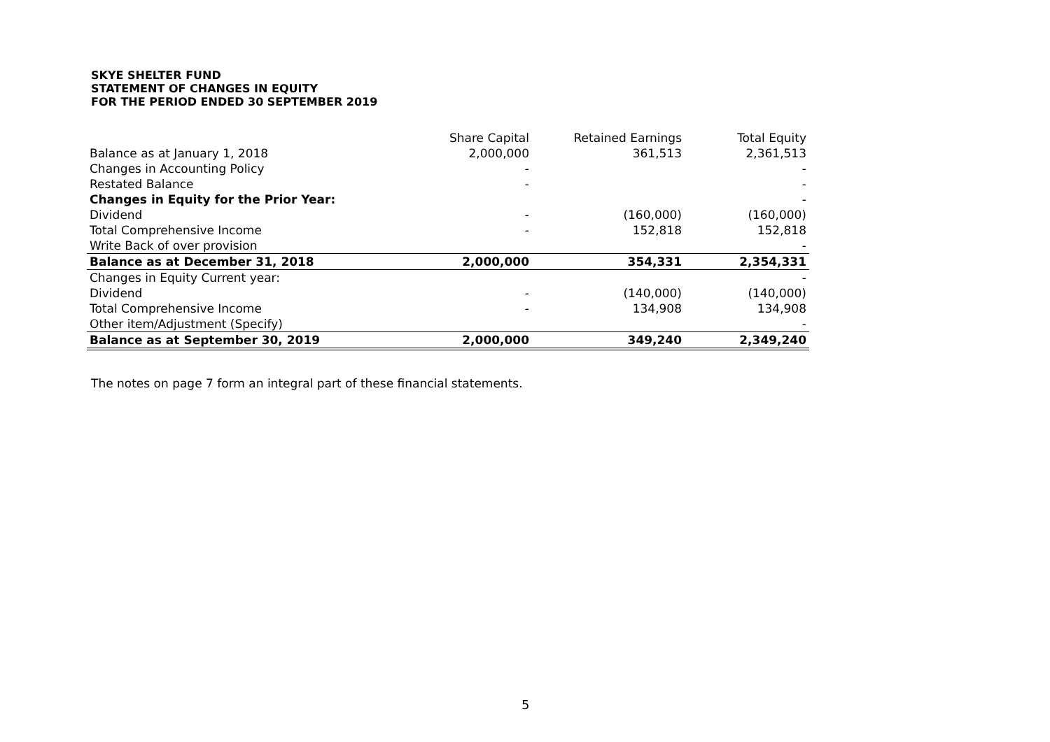SKYE SHELTER FUND
STATEMENT OF CHANGES IN EQUITY
FOR THE PERIOD ENDED 30 SEPTEMBER 2019
| | Share Capital | Retained Earnings | Total Equity |
| --- | --- | --- | --- |
| Balance as at January 1, 2018 | 2,000,000 | 361,513 | 2,361,513 |
| Changes in Accounting Policy | - | | - |
| Restated Balance | - | | - |
| Changes in Equity for the Prior Year: | | | - |
| Dividend | - | (160,000) | (160,000) |
| Total Comprehensive Income | - | 152,818 | 152,818 |
| Write Back of over provision | | | - |
| Balance as at December 31, 2018 | 2,000,000 | 354,331 | 2,354,331 |
| Changes in Equity Current year: | | | - |
| Dividend | - | (140,000) | (140,000) |
| Total Comprehensive Income | - | 134,908 | 134,908 |
| Other item/Adjustment (Specify) | | | - |
| Balance as at September 30, 2019 | 2,000,000 | 349,240 | 2,349,240 |
The notes on page 7 form an integral part of these financial statements.
5